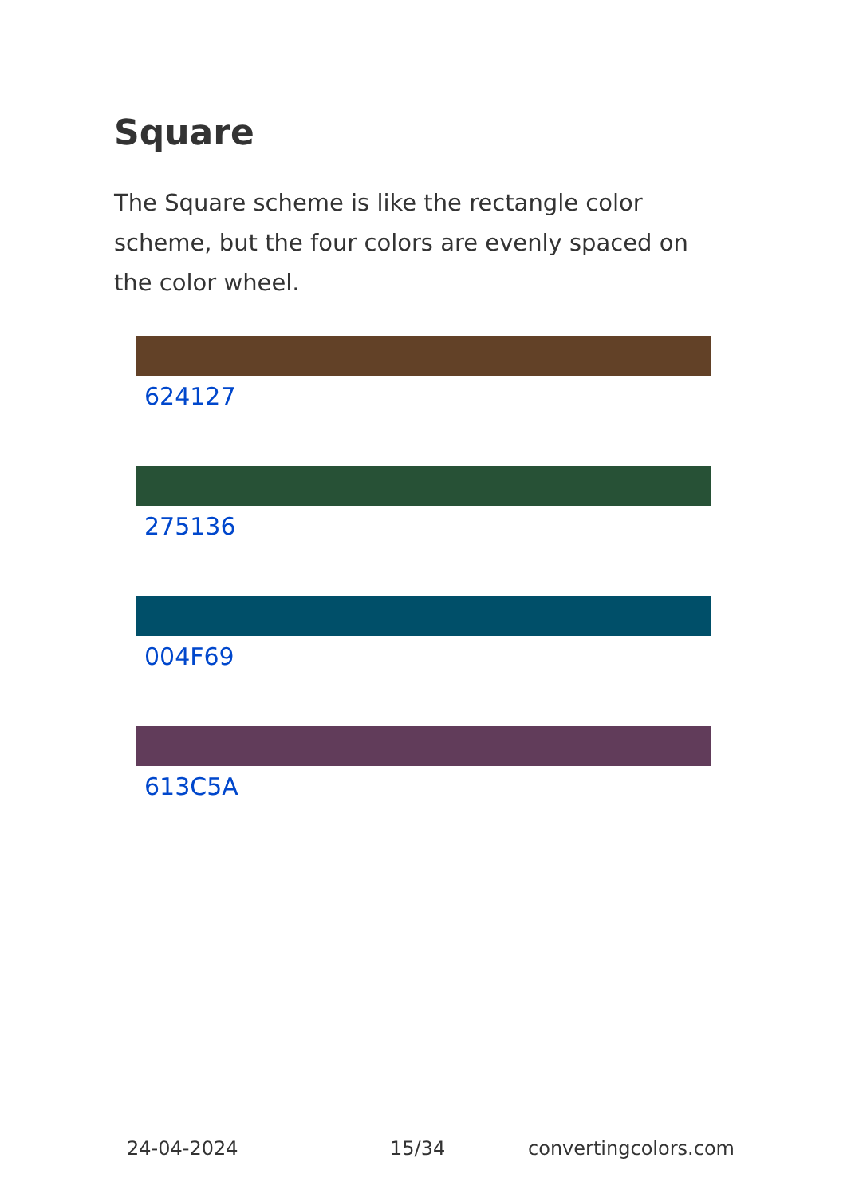Square
The Square scheme is like the rectangle color scheme, but the four colors are evenly spaced on the color wheel.
624127
275136
004F69
613C5A
24-04-2024 15/34 convertingcolors.com